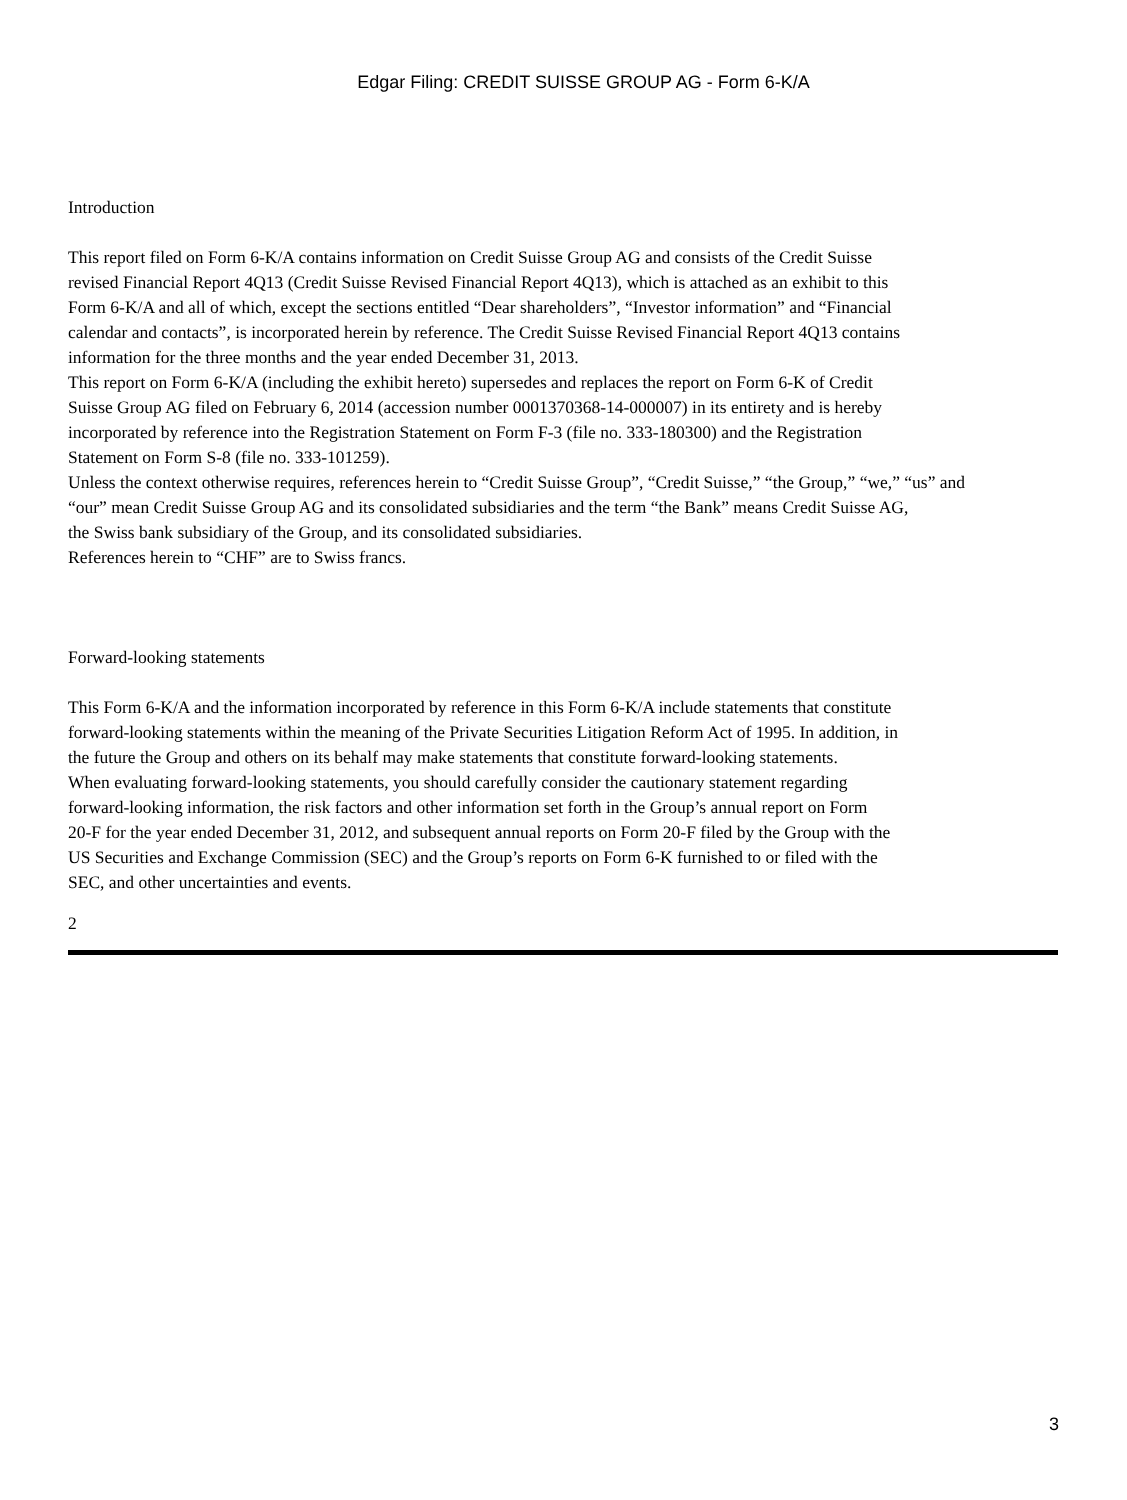Edgar Filing: CREDIT SUISSE GROUP AG - Form 6-K/A
Introduction
This report filed on Form 6-K/A contains information on Credit Suisse Group AG and consists of the Credit Suisse
revised Financial Report 4Q13 (Credit Suisse Revised Financial Report 4Q13), which is attached as an exhibit to this
Form 6-K/A and all of which, except the sections entitled “Dear shareholders”, “Investor information” and “Financial
calendar and contacts”, is incorporated herein by reference. The Credit Suisse Revised Financial Report 4Q13 contains
information for the three months and the year ended December 31, 2013.
This report on Form 6-K/A (including the exhibit hereto) supersedes and replaces the report on Form 6-K of Credit
Suisse Group AG filed on February 6, 2014 (accession number 0001370368-14-000007) in its entirety and is hereby
incorporated by reference into the Registration Statement on Form F-3 (file no. 333-180300) and the Registration
Statement on Form S-8 (file no. 333-101259).
Unless the context otherwise requires, references herein to “Credit Suisse Group”, “Credit Suisse,” “the Group,” “we,” “us” and
“our” mean Credit Suisse Group AG and its consolidated subsidiaries and the term “the Bank” means Credit Suisse AG,
the Swiss bank subsidiary of the Group, and its consolidated subsidiaries.
References herein to “CHF” are to Swiss francs.
Forward-looking statements
This Form 6-K/A and the information incorporated by reference in this Form 6-K/A include statements that constitute
forward-looking statements within the meaning of the Private Securities Litigation Reform Act of 1995. In addition, in
the future the Group and others on its behalf may make statements that constitute forward-looking statements.
When evaluating forward-looking statements, you should carefully consider the cautionary statement regarding
forward-looking information, the risk factors and other information set forth in the Group’s annual report on Form
20-F for the year ended December 31, 2012, and subsequent annual reports on Form 20-F filed by the Group with the
US Securities and Exchange Commission (SEC) and the Group’s reports on Form 6-K furnished to or filed with the
SEC, and other uncertainties and events.
2
3